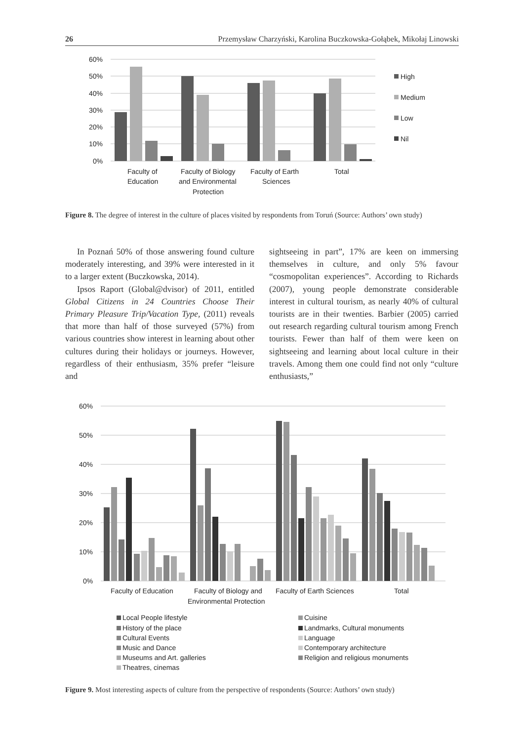26 Przemysław Charzyński, Karolina Buczkowska-Gołąbek, Mikołaj Linowski
60%
50%
40%
30%
20%
10%
0%
Faculty of
Education
Faculty of Biology
and Environmental
Protection
Faculty of Earth
Sciences
Total
High
Medium
Low
Nil
Figure 8. The degree of interest in the culture of places visited by respondents from Toruń (Source: Authors’ own study)
In Poznań 50% of those answering found culture moderately interesting, and 39% were interested in it to a larger extent (Buczkowska, 2014).
Ipsos Raport (Global@dvisor) of 2011, entitled Global Citizens in 24 Countries Choose Their Primary Pleasure Trip/Vacation Type, (2011) reveals that more than half of those surveyed (57%) from various countries show interest in learning about other cultures during their holidays or journeys. However, regardless of their enthusiasm, 35% prefer “leisure and
sightseeing in part”, 17% are keen on immersing themselves in culture, and only 5% favour “cosmopolitan experiences”. According to Richards (2007), young people demonstrate considerable interest in cultural tourism, as nearly 40% of cultural tourists are in their twenties. Barbier (2005) carried out research regarding cultural tourism among French tourists. Fewer than half of them were keen on sightseeing and learning about local culture in their travels. Among them one could find not only “culture enthusiasts,”
60%
50%
40%
30%
20%
10%
0%
Faculty of Education
Faculty of Biology and
Environmental Protection
Faculty of Earth Sciences
Total
Local People lifestyle
History of the place
Cultural Events
Music and Dance
Museums and Art. galleries
Theatres, cinemas
Cuisine
Landmarks, Cultural monuments
Language
Contemporary architecture
Religion and religious monuments
Figure 9. Most interesting aspects of culture from the perspective of respondents (Source: Authors’ own study)